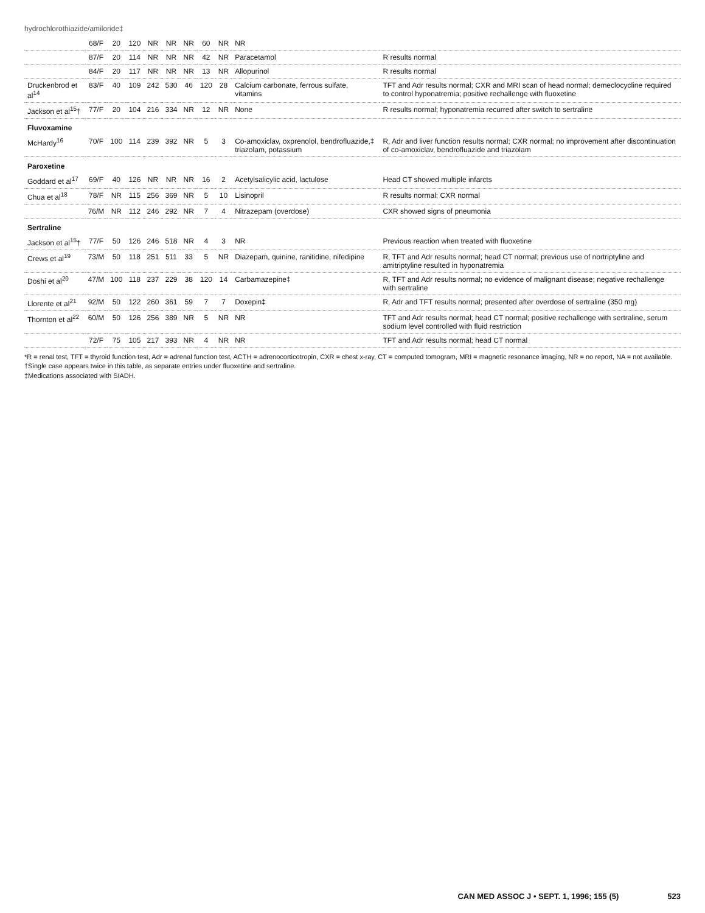hydrochlorothiazide/amiloride‡
| | 68/F | 20 | 120 | NR | NR | NR | 60 | NR | NR | |
| | 87/F | 20 | 114 | NR | NR | NR | 42 | NR | Paracetamol | R results normal |
| | 84/F | 20 | 117 | NR | NR | NR | 13 | NR | Allopurinol | R results normal |
| Druckenbrod et al<sup>14</sup> | 83/F | 40 | 109 | 242 | 530 | 46 | 120 | 28 | Calcium carbonate, ferrous sulfate, vitamins | TFT and Adr results normal; CXR and MRI scan of head normal; demeclocycline required to control hyponatremia; positive rechallenge with fluoxetine |
| Jackson et al<sup>15</sup>† | 77/F | 20 | 104 | 216 | 334 | NR | 12 | NR | None | R results normal; hyponatremia recurred after switch to sertraline |
| Fluvoxamine | | | | | | | | | | |
| McHardy<sup>16</sup> | 70/F | 100 | 114 | 239 | 392 | NR | 5 | 3 | Co-amoxiclav, oxprenolol, bendrofluazide,‡ triazolam, potassium | R, Adr and liver function results normal; CXR normal; no improvement after discontinuation of co-amoxiclav, bendrofluazide and triazolam |
| Paroxetine | | | | | | | | | | |
| Goddard et al<sup>17</sup> | 69/F | 40 | 126 | NR | NR | NR | 16 | 2 | Acetylsalicylic acid, lactulose | Head CT showed multiple infarcts |
| Chua et al<sup>18</sup> | 78/F | NR | 115 | 256 | 369 | NR | 5 | 10 | Lisinopril | R results normal; CXR normal |
| | 76/M | NR | 112 | 246 | 292 | NR | 7 | 4 | Nitrazepam (overdose) | CXR showed signs of pneumonia |
| Sertraline | | | | | | | | | | |
| Jackson et al<sup>15</sup>† | 77/F | 50 | 126 | 246 | 518 | NR | 4 | 3 | NR | Previous reaction when treated with fluoxetine |
| Crews et al<sup>19</sup> | 73/M | 50 | 118 | 251 | 511 | 33 | 5 | NR | Diazepam, quinine, ranitidine, nifedipine | R, TFT and Adr results normal; head CT normal; previous use of nortriptyline and amitriptyline resulted in hyponatremia |
| Doshi et al<sup>20</sup> | 47/M | 100 | 118 | 237 | 229 | 38 | 120 | 14 | Carbamazepine‡ | R, TFT and Adr results normal; no evidence of malignant disease; negative rechallenge with sertraline |
| Llorente et al<sup>21</sup> | 92/M | 50 | 122 | 260 | 361 | 59 | 7 | 7 | Doxepin‡ | R, Adr and TFT results normal; presented after overdose of sertraline (350 mg) |
| Thornton et al<sup>22</sup> | 60/M | 50 | 126 | 256 | 389 | NR | 5 | NR | NR | TFT and Adr results normal; head CT normal; positive rechallenge with sertraline, serum sodium level controlled with fluid restriction |
| | 72/F | 75 | 105 | 217 | 393 | NR | 4 | NR | NR | TFT and Adr results normal; head CT normal |
*R = renal test, TFT = thyroid function test, Adr = adrenal function test, ACTH = adrenocorticotropin, CXR = chest x-ray, CT = computed tomogram, MRI = magnetic resonance imaging, NR = no report, NA = not available.
†Single case appears twice in this table, as separate entries under fluoxetine and sertraline.
‡Medications associated with SIADH.
CAN MED ASSOC J • SEPT. 1, 1996; 155 (5) 523